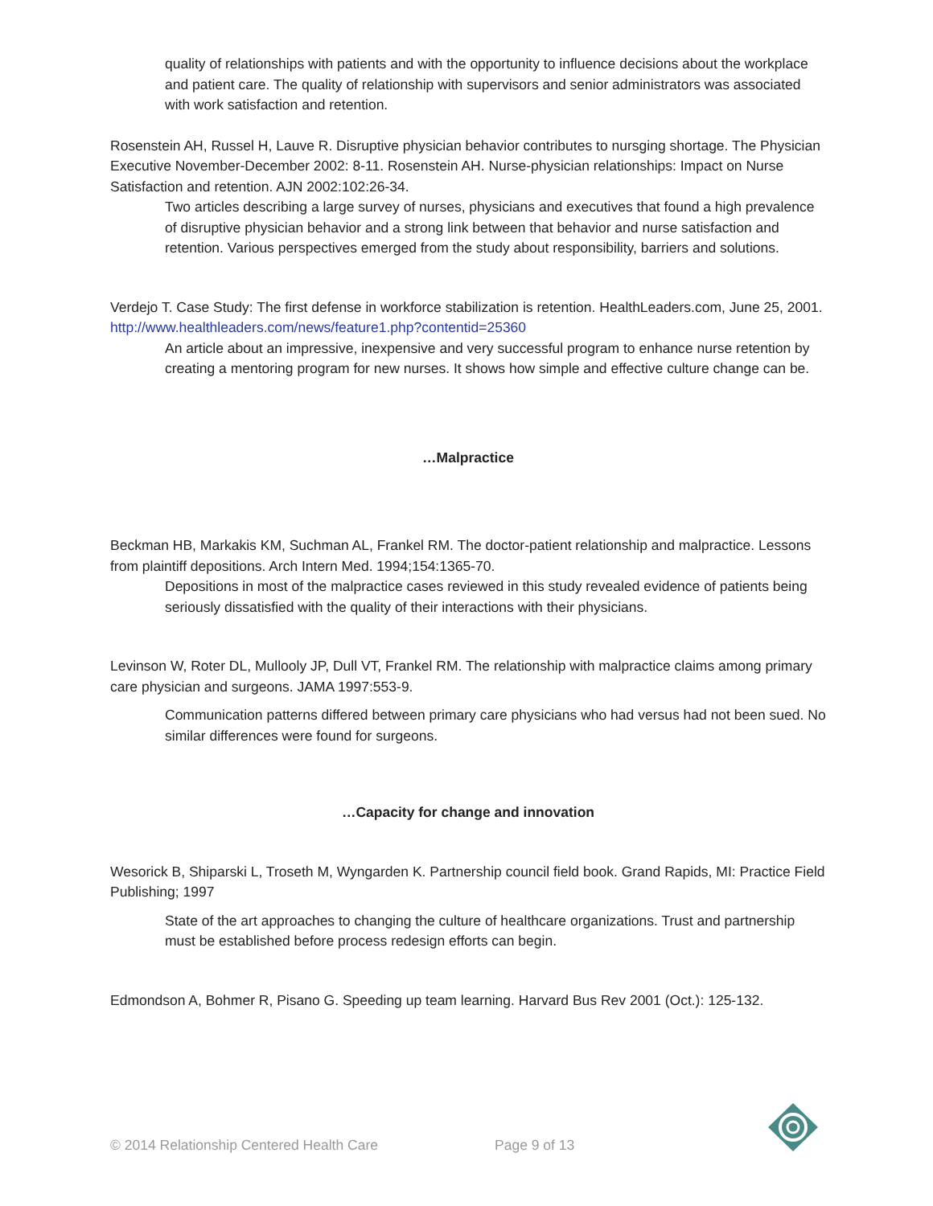quality of relationships with patients and with the opportunity to influence decisions about the workplace and patient care. The quality of relationship with supervisors and senior administrators was associated with work satisfaction and retention.
Rosenstein AH, Russel H, Lauve R. Disruptive physician behavior contributes to nursging shortage. The Physician Executive November-December 2002: 8-11. Rosenstein AH. Nurse-physician relationships: Impact on Nurse Satisfaction and retention. AJN 2002:102:26-34.
Two articles describing a large survey of nurses, physicians and executives that found a high prevalence of disruptive physician behavior and a strong link between that behavior and nurse satisfaction and retention. Various perspectives emerged from the study about responsibility, barriers and solutions.
Verdejo T. Case Study: The first defense in workforce stabilization is retention. HealthLeaders.com, June 25, 2001. http://www.healthleaders.com/news/feature1.php?contentid=25360
An article about an impressive, inexpensive and very successful program to enhance nurse retention by creating a mentoring program for new nurses. It shows how simple and effective culture change can be.
…Malpractice
Beckman HB, Markakis KM, Suchman AL, Frankel RM. The doctor-patient relationship and malpractice. Lessons from plaintiff depositions. Arch Intern Med. 1994;154:1365-70.
Depositions in most of the malpractice cases reviewed in this study revealed evidence of patients being seriously dissatisfied with the quality of their interactions with their physicians.
Levinson W, Roter DL, Mullooly JP, Dull VT, Frankel RM. The relationship with malpractice claims among primary care physician and surgeons. JAMA 1997:553-9.
Communication patterns differed between primary care physicians who had versus had not been sued. No similar differences were found for surgeons.
…Capacity for change and innovation
Wesorick B, Shiparski L, Troseth M, Wyngarden K. Partnership council field book. Grand Rapids, MI: Practice Field Publishing; 1997
State of the art approaches to changing the culture of healthcare organizations. Trust and partnership must be established before process redesign efforts can begin.
Edmondson A, Bohmer R, Pisano G. Speeding up team learning. Harvard Bus Rev 2001 (Oct.): 125-132.
© 2014 Relationship Centered Health Care
Page 9 of 13